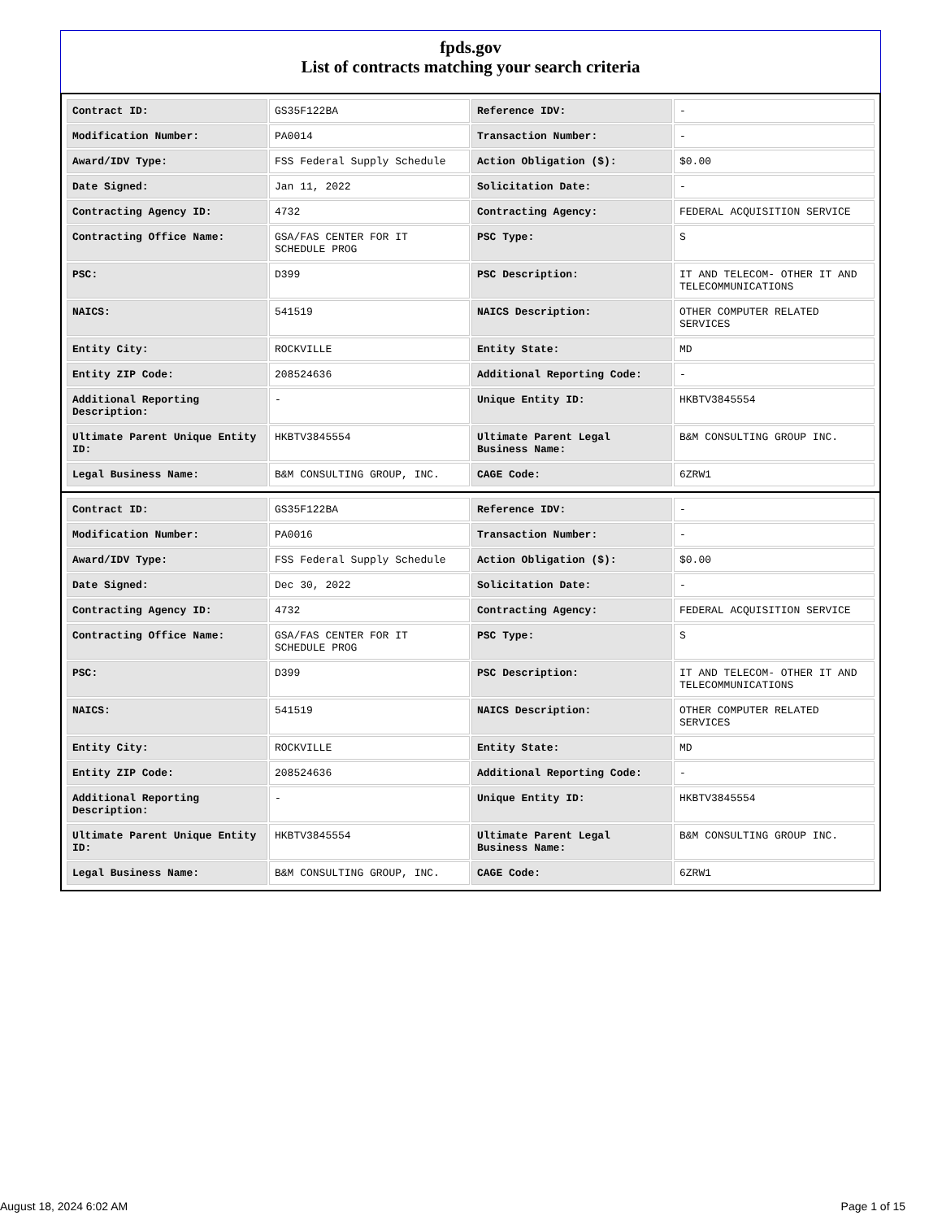fpds.gov
List of contracts matching your search criteria
| Contract ID: | GS35F122BA | Reference IDV: | - |
| Modification Number: | PA0014 | Transaction Number: | - |
| Award/IDV Type: | FSS Federal Supply Schedule | Action Obligation ($): | $0.00 |
| Date Signed: | Jan 11, 2022 | Solicitation Date: | - |
| Contracting Agency ID: | 4732 | Contracting Agency: | FEDERAL ACQUISITION SERVICE |
| Contracting Office Name: | GSA/FAS CENTER FOR IT SCHEDULE PROG | PSC Type: | S |
| PSC: | D399 | PSC Description: | IT AND TELECOM- OTHER IT AND TELECOMMUNICATIONS |
| NAICS: | 541519 | NAICS Description: | OTHER COMPUTER RELATED SERVICES |
| Entity City: | ROCKVILLE | Entity State: | MD |
| Entity ZIP Code: | 208524636 | Additional Reporting Code: | - |
| Additional Reporting Description: | - | Unique Entity ID: | HKBTV3845554 |
| Ultimate Parent Unique Entity ID: | HKBTV3845554 | Ultimate Parent Legal Business Name: | B&M CONSULTING GROUP INC. |
| Legal Business Name: | B&M CONSULTING GROUP, INC. | CAGE Code: | 6ZRW1 |
| Contract ID: | GS35F122BA | Reference IDV: | - |
| Modification Number: | PA0016 | Transaction Number: | - |
| Award/IDV Type: | FSS Federal Supply Schedule | Action Obligation ($): | $0.00 |
| Date Signed: | Dec 30, 2022 | Solicitation Date: | - |
| Contracting Agency ID: | 4732 | Contracting Agency: | FEDERAL ACQUISITION SERVICE |
| Contracting Office Name: | GSA/FAS CENTER FOR IT SCHEDULE PROG | PSC Type: | S |
| PSC: | D399 | PSC Description: | IT AND TELECOM- OTHER IT AND TELECOMMUNICATIONS |
| NAICS: | 541519 | NAICS Description: | OTHER COMPUTER RELATED SERVICES |
| Entity City: | ROCKVILLE | Entity State: | MD |
| Entity ZIP Code: | 208524636 | Additional Reporting Code: | - |
| Additional Reporting Description: | - | Unique Entity ID: | HKBTV3845554 |
| Ultimate Parent Unique Entity ID: | HKBTV3845554 | Ultimate Parent Legal Business Name: | B&M CONSULTING GROUP INC. |
| Legal Business Name: | B&M CONSULTING GROUP, INC. | CAGE Code: | 6ZRW1 |
August 18, 2024 6:02 AM Page 1 of 15